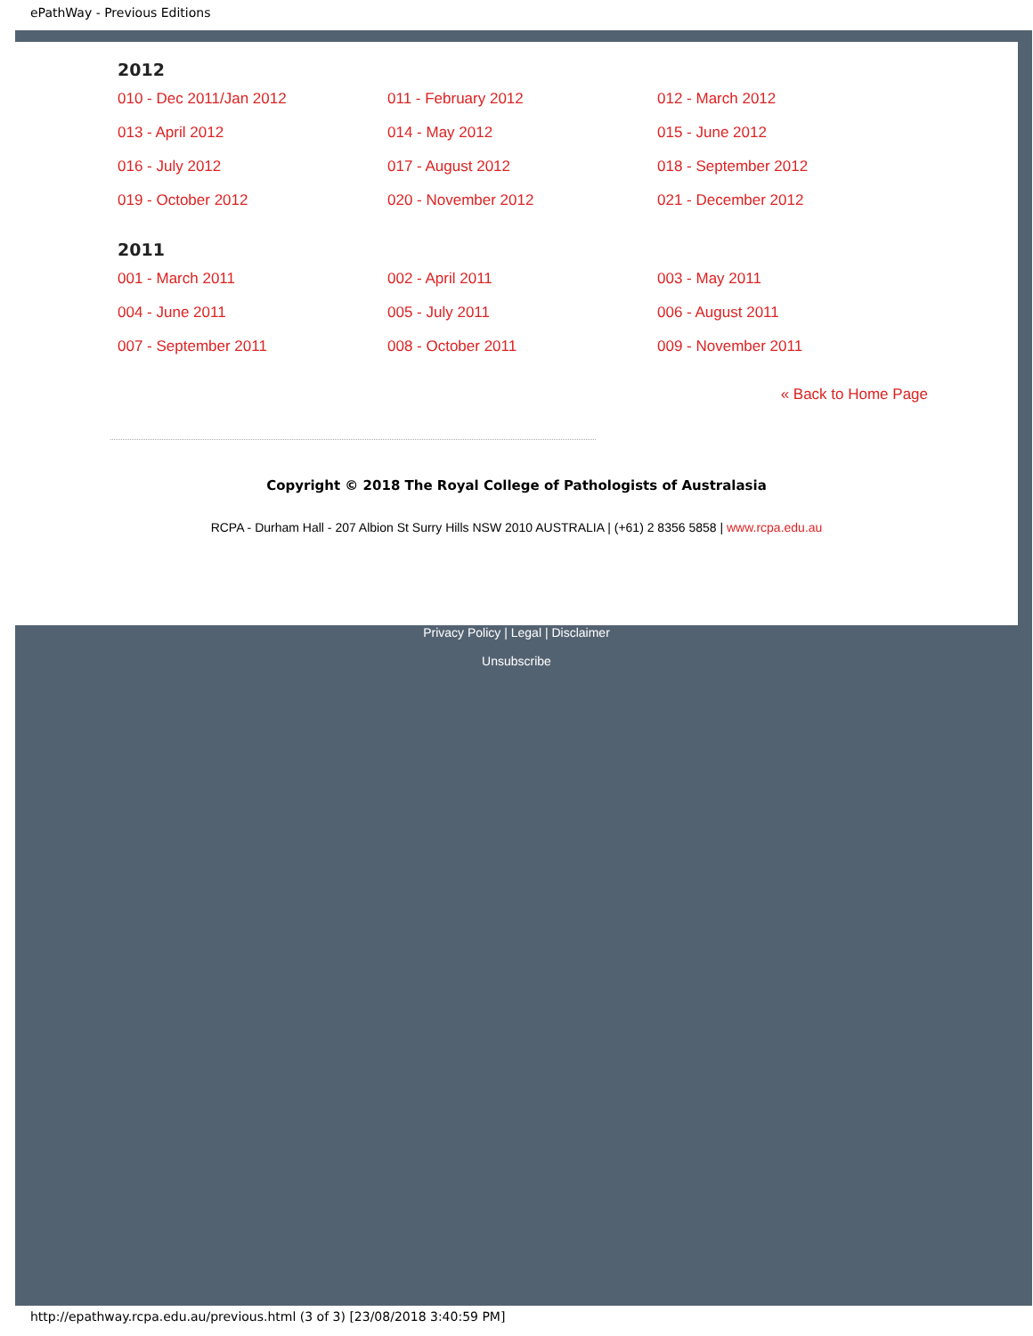ePathWay - Previous Editions
2012
010 - Dec 2011/Jan 2012 011 - February 2012 012 - March 2012 013 - April 2012 014 - May 2012 015 - June 2012 016 - July 2012 017 - August 2012 018 - September 2012 019 - October 2012 020 - November 2012 021 - December 2012
2011
001 - March 2011 002 - April 2011 003 - May 2011 004 - June 2011 005 - July 2011 006 - August 2011 007 - September 2011 008 - October 2011 009 - November 2011
« Back to Home Page
Copyright © 2018 The Royal College of Pathologists of Australasia
RCPA - Durham Hall - 207 Albion St Surry Hills NSW 2010 AUSTRALIA | (+61) 2 8356 5858 | www.rcpa.edu.au
Privacy Policy | Legal | Disclaimer
Unsubscribe
http://epathway.rcpa.edu.au/previous.html (3 of 3) [23/08/2018 3:40:59 PM]